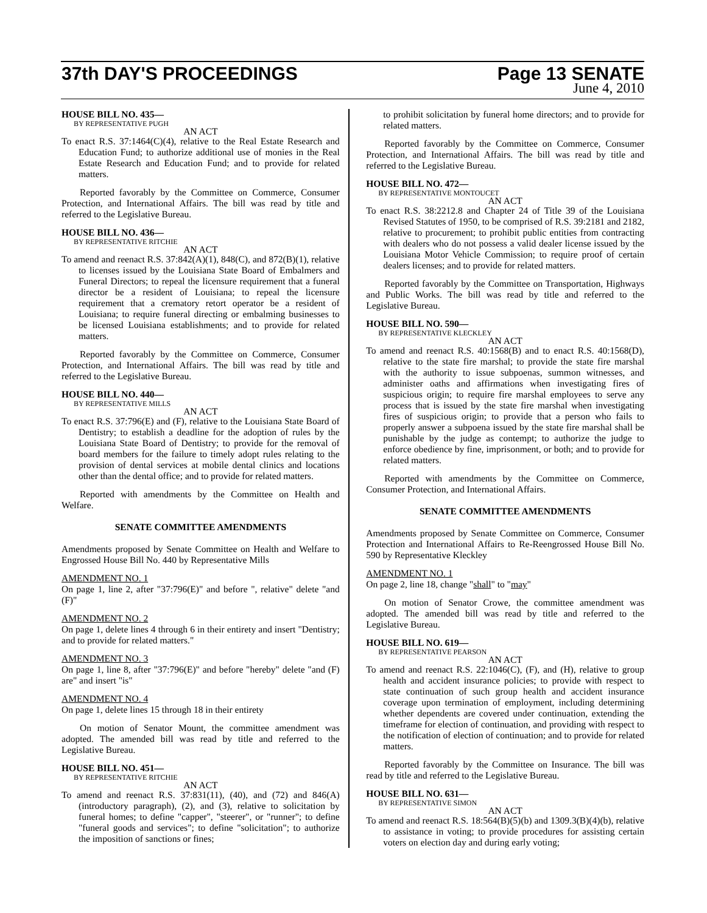37th DAY'S PROCEEDINGS Page 13 SENATE
June 4, 2010
HOUSE BILL NO. 435—
BY REPRESENTATIVE PUGH
AN ACT
To enact R.S. 37:1464(C)(4), relative to the Real Estate Research and Education Fund; to authorize additional use of monies in the Real Estate Research and Education Fund; and to provide for related matters.
Reported favorably by the Committee on Commerce, Consumer Protection, and International Affairs. The bill was read by title and referred to the Legislative Bureau.
HOUSE BILL NO. 436—
BY REPRESENTATIVE RITCHIE
AN ACT
To amend and reenact R.S. 37:842(A)(1), 848(C), and 872(B)(1), relative to licenses issued by the Louisiana State Board of Embalmers and Funeral Directors; to repeal the licensure requirement that a funeral director be a resident of Louisiana; to repeal the licensure requirement that a crematory retort operator be a resident of Louisiana; to require funeral directing or embalming businesses to be licensed Louisiana establishments; and to provide for related matters.
Reported favorably by the Committee on Commerce, Consumer Protection, and International Affairs. The bill was read by title and referred to the Legislative Bureau.
HOUSE BILL NO. 440—
BY REPRESENTATIVE MILLS
AN ACT
To enact R.S. 37:796(E) and (F), relative to the Louisiana State Board of Dentistry; to establish a deadline for the adoption of rules by the Louisiana State Board of Dentistry; to provide for the removal of board members for the failure to timely adopt rules relating to the provision of dental services at mobile dental clinics and locations other than the dental office; and to provide for related matters.
Reported with amendments by the Committee on Health and Welfare.
SENATE COMMITTEE AMENDMENTS
Amendments proposed by Senate Committee on Health and Welfare to Engrossed House Bill No. 440 by Representative Mills
AMENDMENT NO. 1
On page 1, line 2, after "37:796(E)" and before ", relative" delete "and (F)"
AMENDMENT NO. 2
On page 1, delete lines 4 through 6 in their entirety and insert "Dentistry; and to provide for related matters."
AMENDMENT NO. 3
On page 1, line 8, after "37:796(E)" and before "hereby" delete "and (F) are" and insert "is"
AMENDMENT NO. 4
On page 1, delete lines 15 through 18 in their entirety
On motion of Senator Mount, the committee amendment was adopted. The amended bill was read by title and referred to the Legislative Bureau.
HOUSE BILL NO. 451—
BY REPRESENTATIVE RITCHIE
AN ACT
To amend and reenact R.S. 37:831(11), (40), and (72) and 846(A)(introductory paragraph), (2), and (3), relative to solicitation by funeral homes; to define "capper", "steerer", or "runner"; to define "funeral goods and services"; to define "solicitation"; to authorize the imposition of sanctions or fines;
to prohibit solicitation by funeral home directors; and to provide for related matters.
Reported favorably by the Committee on Commerce, Consumer Protection, and International Affairs. The bill was read by title and referred to the Legislative Bureau.
HOUSE BILL NO. 472—
BY REPRESENTATIVE MONTOUCET
AN ACT
To enact R.S. 38:2212.8 and Chapter 24 of Title 39 of the Louisiana Revised Statutes of 1950, to be comprised of R.S. 39:2181 and 2182, relative to procurement; to prohibit public entities from contracting with dealers who do not possess a valid dealer license issued by the Louisiana Motor Vehicle Commission; to require proof of certain dealers licenses; and to provide for related matters.
Reported favorably by the Committee on Transportation, Highways and Public Works. The bill was read by title and referred to the Legislative Bureau.
HOUSE BILL NO. 590—
BY REPRESENTATIVE KLECKLEY
AN ACT
To amend and reenact R.S. 40:1568(B) and to enact R.S. 40:1568(D), relative to the state fire marshal; to provide the state fire marshal with the authority to issue subpoenas, summon witnesses, and administer oaths and affirmations when investigating fires of suspicious origin; to require fire marshal employees to serve any process that is issued by the state fire marshal when investigating fires of suspicious origin; to provide that a person who fails to properly answer a subpoena issued by the state fire marshal shall be punishable by the judge as contempt; to authorize the judge to enforce obedience by fine, imprisonment, or both; and to provide for related matters.
Reported with amendments by the Committee on Commerce, Consumer Protection, and International Affairs.
SENATE COMMITTEE AMENDMENTS
Amendments proposed by Senate Committee on Commerce, Consumer Protection and International Affairs to Re-Reengrossed House Bill No. 590 by Representative Kleckley
AMENDMENT NO. 1
On page 2, line 18, change "shall" to "may"
On motion of Senator Crowe, the committee amendment was adopted. The amended bill was read by title and referred to the Legislative Bureau.
HOUSE BILL NO. 619—
BY REPRESENTATIVE PEARSON
AN ACT
To amend and reenact R.S. 22:1046(C), (F), and (H), relative to group health and accident insurance policies; to provide with respect to state continuation of such group health and accident insurance coverage upon termination of employment, including determining whether dependents are covered under continuation, extending the timeframe for election of continuation, and providing with respect to the notification of election of continuation; and to provide for related matters.
Reported favorably by the Committee on Insurance. The bill was read by title and referred to the Legislative Bureau.
HOUSE BILL NO. 631—
BY REPRESENTATIVE SIMON
AN ACT
To amend and reenact R.S. 18:564(B)(5)(b) and 1309.3(B)(4)(b), relative to assistance in voting; to provide procedures for assisting certain voters on election day and during early voting;